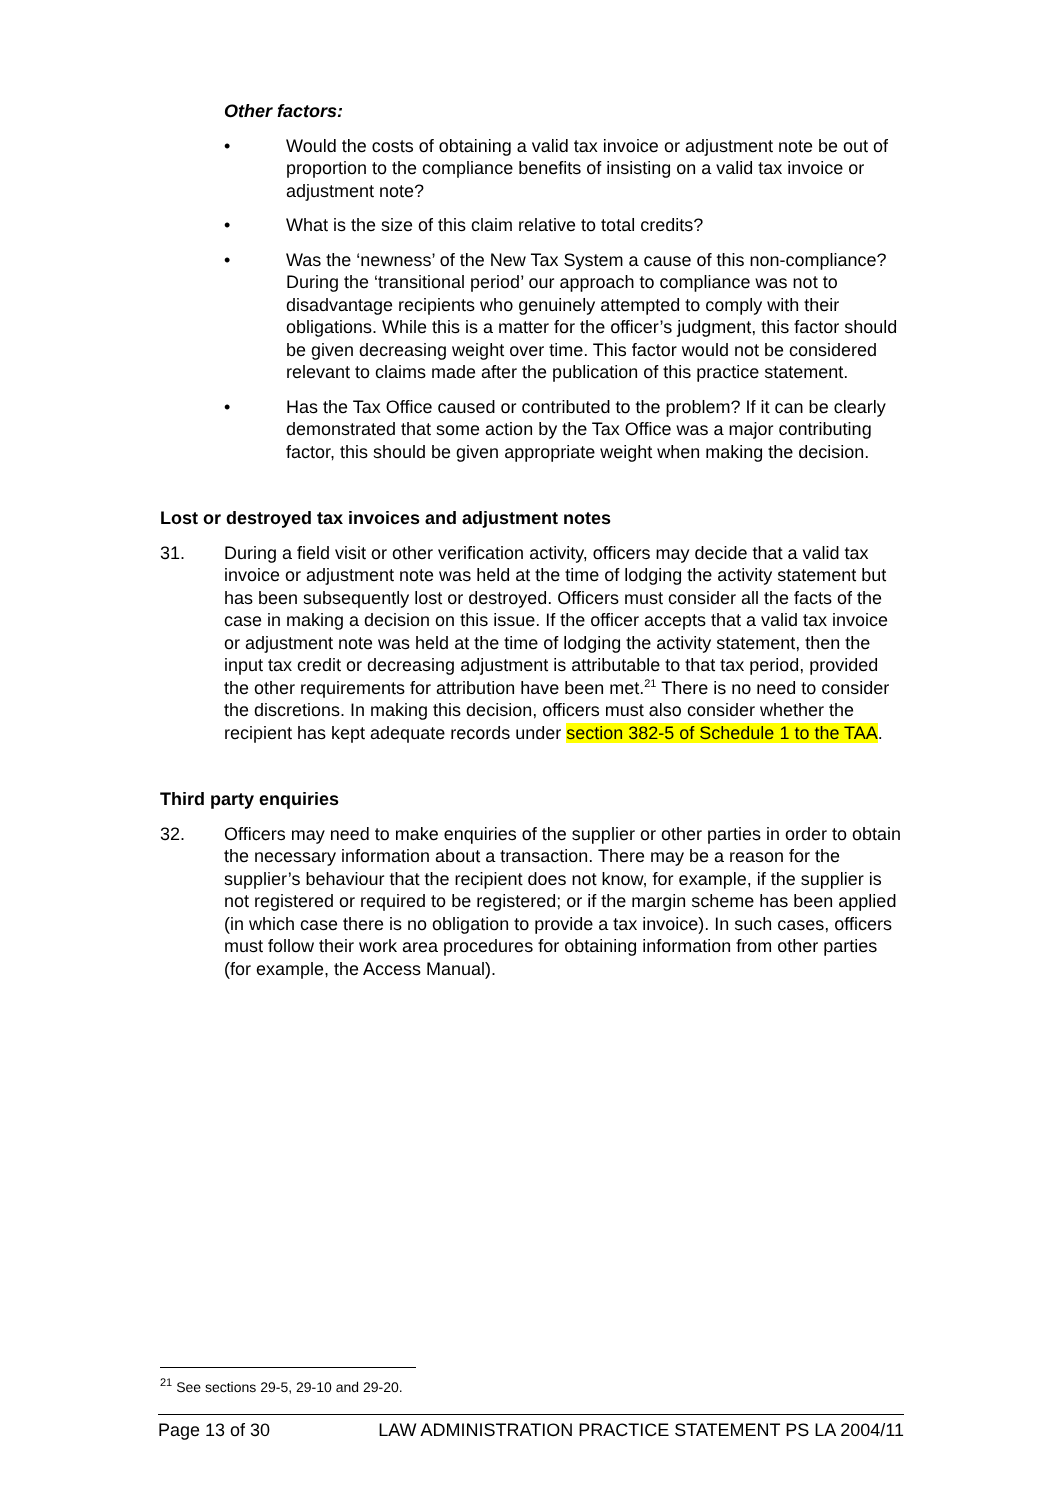Other factors:
• Would the costs of obtaining a valid tax invoice or adjustment note be out of proportion to the compliance benefits of insisting on a valid tax invoice or adjustment note?
• What is the size of this claim relative to total credits?
• Was the ‘newness’ of the New Tax System a cause of this non-compliance? During the ‘transitional period’ our approach to compliance was not to disadvantage recipients who genuinely attempted to comply with their obligations. While this is a matter for the officer’s judgment, this factor should be given decreasing weight over time. This factor would not be considered relevant to claims made after the publication of this practice statement.
• Has the Tax Office caused or contributed to the problem? If it can be clearly demonstrated that some action by the Tax Office was a major contributing factor, this should be given appropriate weight when making the decision.
Lost or destroyed tax invoices and adjustment notes
31. During a field visit or other verification activity, officers may decide that a valid tax invoice or adjustment note was held at the time of lodging the activity statement but has been subsequently lost or destroyed. Officers must consider all the facts of the case in making a decision on this issue. If the officer accepts that a valid tax invoice or adjustment note was held at the time of lodging the activity statement, then the input tax credit or decreasing adjustment is attributable to that tax period, provided the other requirements for attribution have been met.<sup>21</sup> There is no need to consider the discretions. In making this decision, officers must also consider whether the recipient has kept adequate records under section 382-5 of Schedule 1 to the TAA.
Third party enquiries
32. Officers may need to make enquiries of the supplier or other parties in order to obtain the necessary information about a transaction. There may be a reason for the supplier’s behaviour that the recipient does not know, for example, if the supplier is not registered or required to be registered; or if the margin scheme has been applied (in which case there is no obligation to provide a tax invoice). In such cases, officers must follow their work area procedures for obtaining information from other parties (for example, the Access Manual).
<sup>21</sup> See sections 29-5, 29-10 and 29-20.
Page 13 of 30 LAW ADMINISTRATION PRACTICE STATEMENT PS LA 2004/11